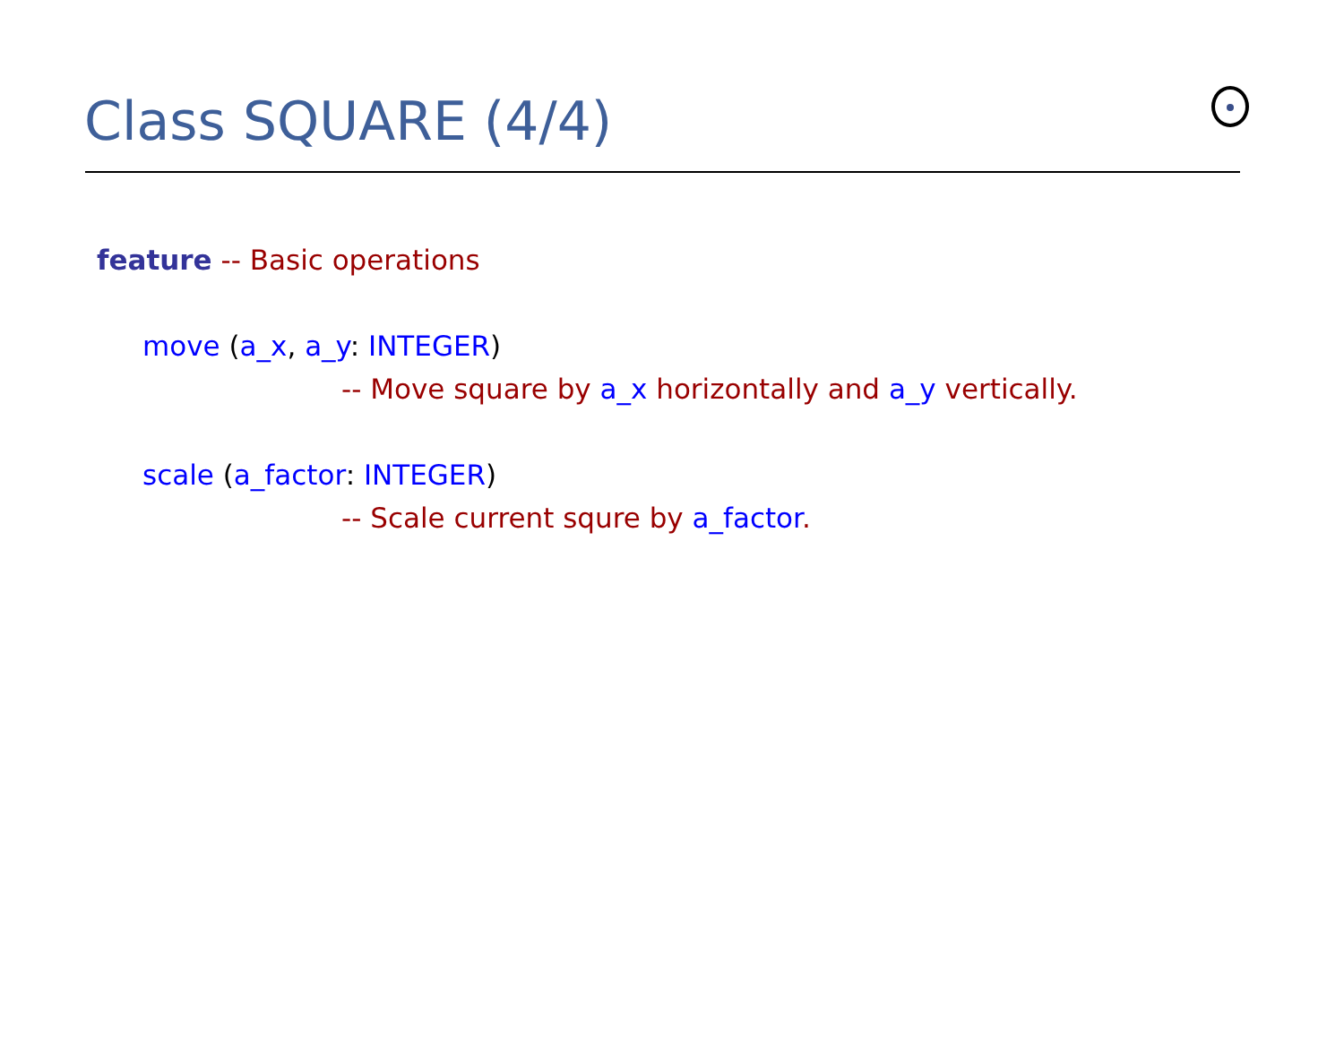Class SQUARE (4/4)
feature -- Basic operations
move (a_x, a_y: INTEGER)
-- Move square by a_x horizontally and a_y vertically.
scale (a_factor: INTEGER)
-- Scale current squre by a_factor.